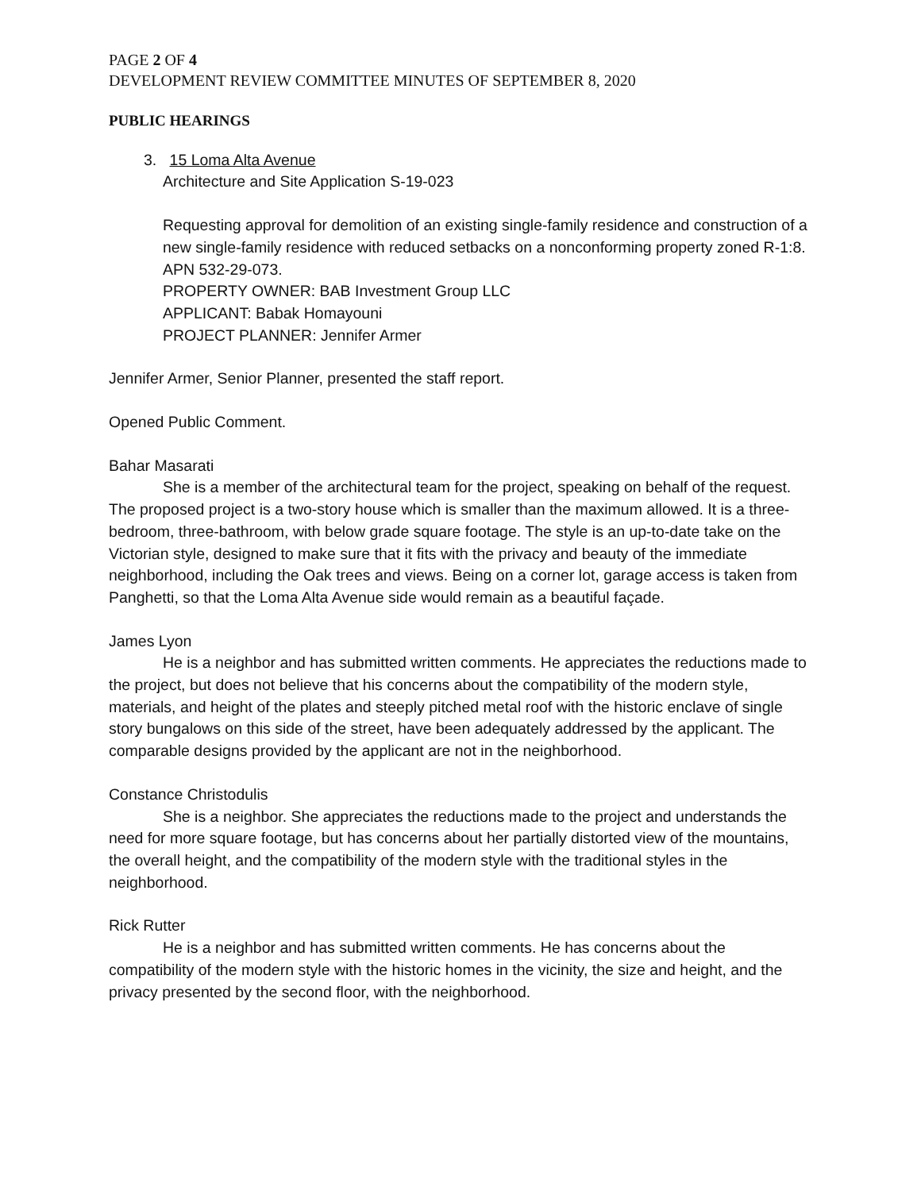PAGE 2 OF 4
DEVELOPMENT REVIEW COMMITTEE MINUTES OF SEPTEMBER 8, 2020
PUBLIC HEARINGS
3. 15 Loma Alta Avenue
Architecture and Site Application S-19-023
Requesting approval for demolition of an existing single-family residence and construction of a new single-family residence with reduced setbacks on a nonconforming property zoned R-1:8. APN 532-29-073.
PROPERTY OWNER: BAB Investment Group LLC
APPLICANT: Babak Homayouni
PROJECT PLANNER: Jennifer Armer
Jennifer Armer, Senior Planner, presented the staff report.
Opened Public Comment.
Bahar Masarati
She is a member of the architectural team for the project, speaking on behalf of the request. The proposed project is a two-story house which is smaller than the maximum allowed. It is a three-bedroom, three-bathroom, with below grade square footage. The style is an up-to-date take on the Victorian style, designed to make sure that it fits with the privacy and beauty of the immediate neighborhood, including the Oak trees and views. Being on a corner lot, garage access is taken from Panghetti, so that the Loma Alta Avenue side would remain as a beautiful façade.
James Lyon
He is a neighbor and has submitted written comments. He appreciates the reductions made to the project, but does not believe that his concerns about the compatibility of the modern style, materials, and height of the plates and steeply pitched metal roof with the historic enclave of single story bungalows on this side of the street, have been adequately addressed by the applicant. The comparable designs provided by the applicant are not in the neighborhood.
Constance Christodulis
She is a neighbor. She appreciates the reductions made to the project and understands the need for more square footage, but has concerns about her partially distorted view of the mountains, the overall height, and the compatibility of the modern style with the traditional styles in the neighborhood.
Rick Rutter
He is a neighbor and has submitted written comments. He has concerns about the compatibility of the modern style with the historic homes in the vicinity, the size and height, and the privacy presented by the second floor, with the neighborhood.